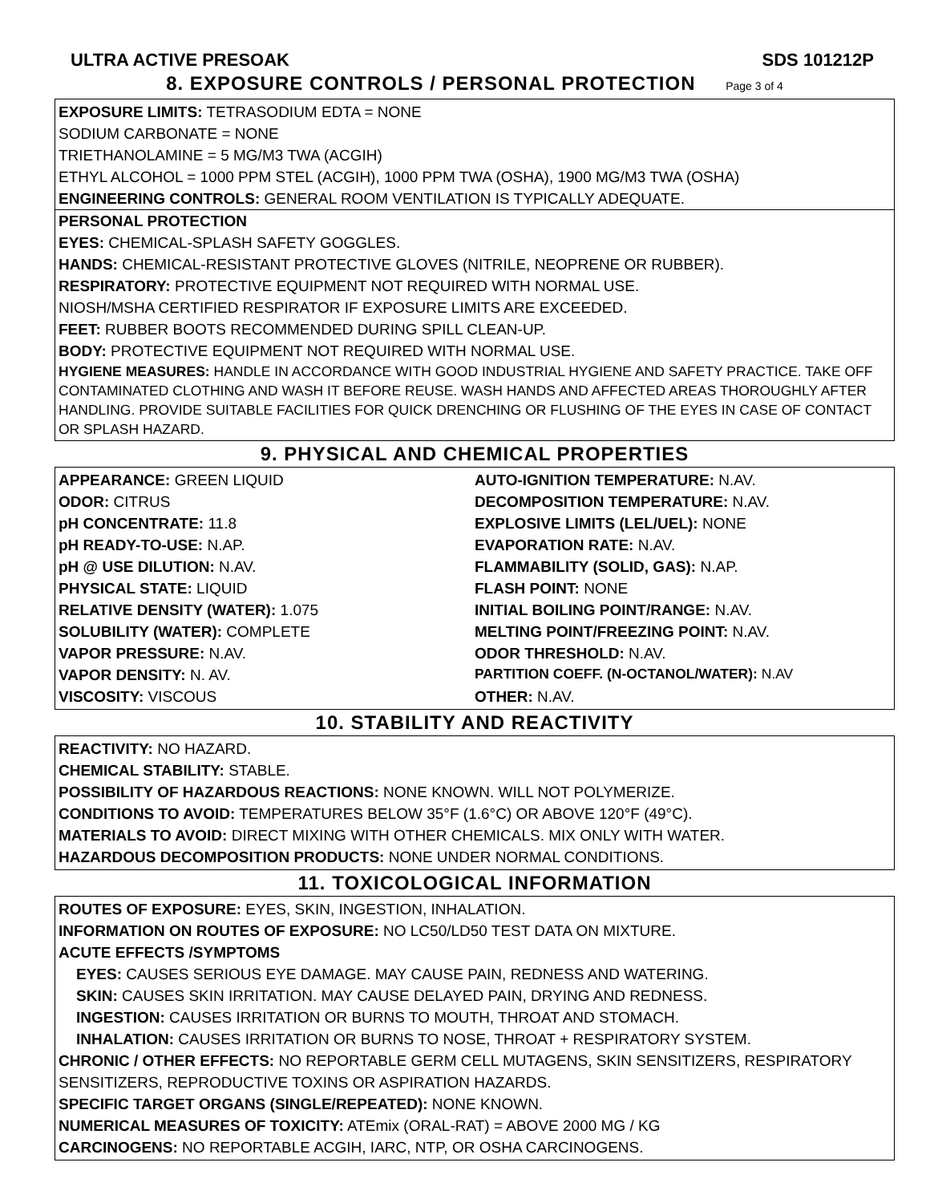ULTRA ACTIVE PRESOAK SDS 101212P
8. EXPOSURE CONTROLS / PERSONAL PROTECTION Page 3 of 4
EXPOSURE LIMITS: TETRASODIUM EDTA = NONE
SODIUM CARBONATE = NONE
TRIETHANOLAMINE = 5 MG/M3 TWA (ACGIH)
ETHYL ALCOHOL = 1000 PPM STEL (ACGIH), 1000 PPM TWA (OSHA), 1900 MG/M3 TWA (OSHA)
ENGINEERING CONTROLS: GENERAL ROOM VENTILATION IS TYPICALLY ADEQUATE.
PERSONAL PROTECTION
EYES: CHEMICAL-SPLASH SAFETY GOGGLES.
HANDS: CHEMICAL-RESISTANT PROTECTIVE GLOVES (NITRILE, NEOPRENE OR RUBBER).
RESPIRATORY: PROTECTIVE EQUIPMENT NOT REQUIRED WITH NORMAL USE.
NIOSH/MSHA CERTIFIED RESPIRATOR IF EXPOSURE LIMITS ARE EXCEEDED.
FEET: RUBBER BOOTS RECOMMENDED DURING SPILL CLEAN-UP.
BODY: PROTECTIVE EQUIPMENT NOT REQUIRED WITH NORMAL USE.
HYGIENE MEASURES: HANDLE IN ACCORDANCE WITH GOOD INDUSTRIAL HYGIENE AND SAFETY PRACTICE. TAKE OFF CONTAMINATED CLOTHING AND WASH IT BEFORE REUSE. WASH HANDS AND AFFECTED AREAS THOROUGHLY AFTER HANDLING. PROVIDE SUITABLE FACILITIES FOR QUICK DRENCHING OR FLUSHING OF THE EYES IN CASE OF CONTACT OR SPLASH HAZARD.
9. PHYSICAL AND CHEMICAL PROPERTIES
| APPEARANCE: GREEN LIQUID | AUTO-IGNITION TEMPERATURE: N.AV. |
| ODOR: CITRUS | DECOMPOSITION TEMPERATURE: N.AV. |
| pH CONCENTRATE: 11.8 | EXPLOSIVE LIMITS (LEL/UEL): NONE |
| pH READY-TO-USE: N.AP. | EVAPORATION RATE: N.AV. |
| pH @ USE DILUTION: N.AV. | FLAMMABILITY (SOLID, GAS): N.AP. |
| PHYSICAL STATE: LIQUID | FLASH POINT: NONE |
| RELATIVE DENSITY (WATER): 1.075 | INITIAL BOILING POINT/RANGE: N.AV. |
| SOLUBILITY (WATER): COMPLETE | MELTING POINT/FREEZING POINT: N.AV. |
| VAPOR PRESSURE: N.AV. | ODOR THRESHOLD: N.AV. |
| VAPOR DENSITY: N. AV. | PARTITION COEFF. (N-OCTANOL/WATER): N.AV |
| VISCOSITY: VISCOUS | OTHER: N.AV. |
10. STABILITY AND REACTIVITY
REACTIVITY: NO HAZARD.
CHEMICAL STABILITY: STABLE.
POSSIBILITY OF HAZARDOUS REACTIONS: NONE KNOWN. WILL NOT POLYMERIZE.
CONDITIONS TO AVOID: TEMPERATURES BELOW 35°F (1.6°C) OR ABOVE 120°F (49°C).
MATERIALS TO AVOID: DIRECT MIXING WITH OTHER CHEMICALS. MIX ONLY WITH WATER.
HAZARDOUS DECOMPOSITION PRODUCTS: NONE UNDER NORMAL CONDITIONS.
11. TOXICOLOGICAL INFORMATION
ROUTES OF EXPOSURE: EYES, SKIN, INGESTION, INHALATION.
INFORMATION ON ROUTES OF EXPOSURE: NO LC50/LD50 TEST DATA ON MIXTURE.
ACUTE EFFECTS /SYMPTOMS
EYES: CAUSES SERIOUS EYE DAMAGE. MAY CAUSE PAIN, REDNESS AND WATERING.
SKIN: CAUSES SKIN IRRITATION. MAY CAUSE DELAYED PAIN, DRYING AND REDNESS.
INGESTION: CAUSES IRRITATION OR BURNS TO MOUTH, THROAT AND STOMACH.
INHALATION: CAUSES IRRITATION OR BURNS TO NOSE, THROAT + RESPIRATORY SYSTEM.
CHRONIC / OTHER EFFECTS: NO REPORTABLE GERM CELL MUTAGENS, SKIN SENSITIZERS, RESPIRATORY SENSITIZERS, REPRODUCTIVE TOXINS OR ASPIRATION HAZARDS.
SPECIFIC TARGET ORGANS (SINGLE/REPEATED): NONE KNOWN.
NUMERICAL MEASURES OF TOXICITY: ATEmix (ORAL-RAT) = ABOVE 2000 MG / KG
CARCINOGENS: NO REPORTABLE ACGIH, IARC, NTP, OR OSHA CARCINOGENS.